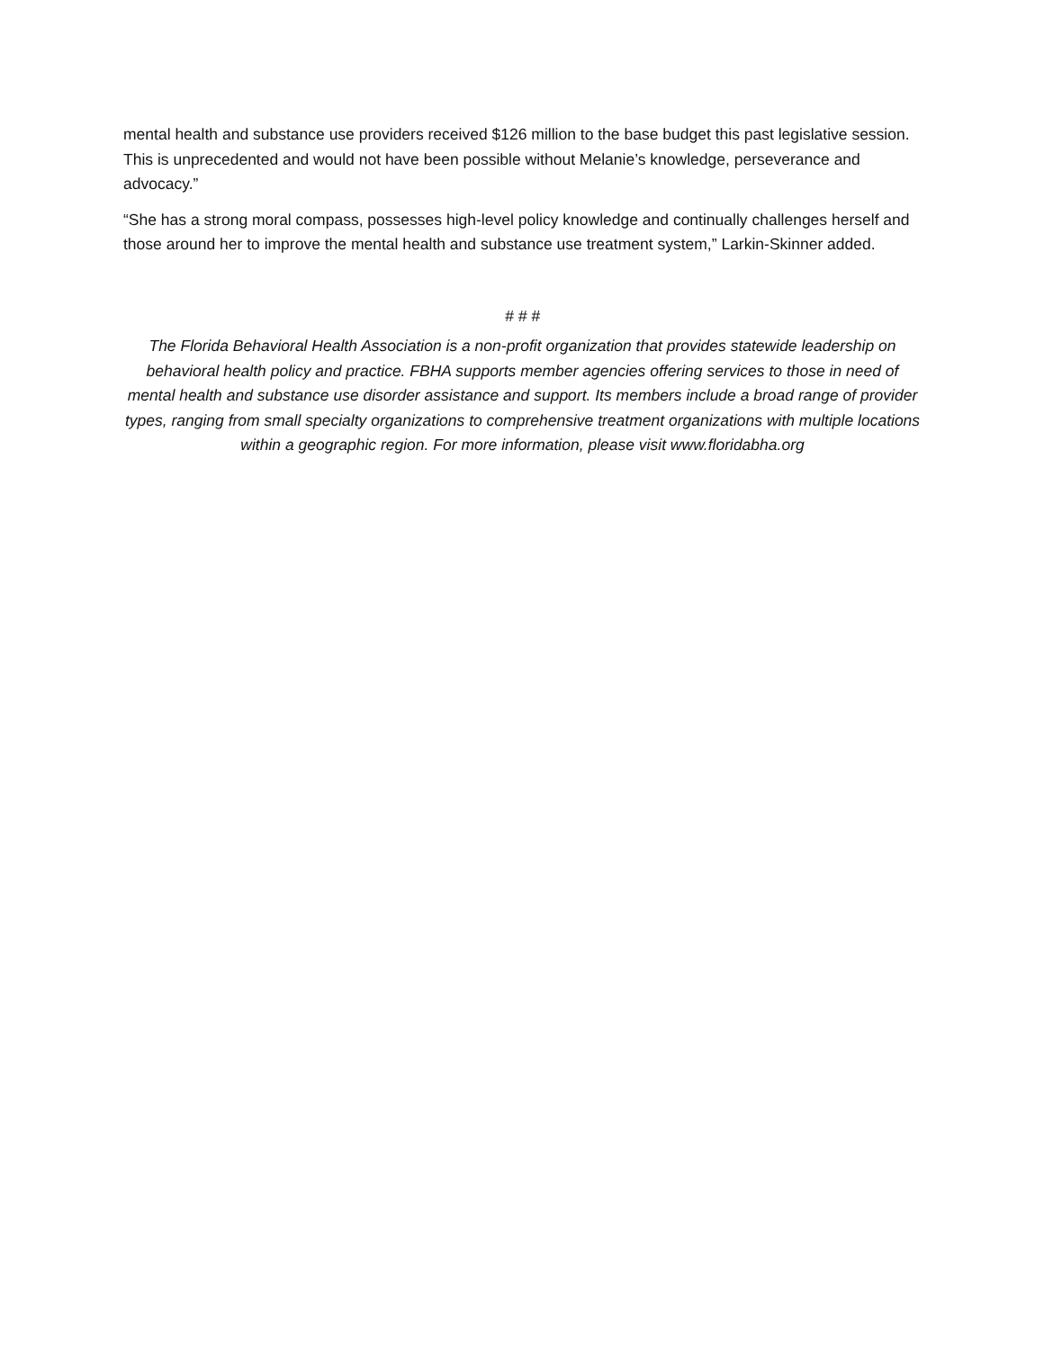mental health and substance use providers received $126 million to the base budget this past legislative session. This is unprecedented and would not have been possible without Melanie’s knowledge, perseverance and advocacy.”
“She has a strong moral compass, possesses high-level policy knowledge and continually challenges herself and those around her to improve the mental health and substance use treatment system,” Larkin-Skinner added.
# # #
The Florida Behavioral Health Association is a non-profit organization that provides statewide leadership on behavioral health policy and practice. FBHA supports member agencies offering services to those in need of mental health and substance use disorder assistance and support. Its members include a broad range of provider types, ranging from small specialty organizations to comprehensive treatment organizations with multiple locations within a geographic region. For more information, please visit www.floridabha.org